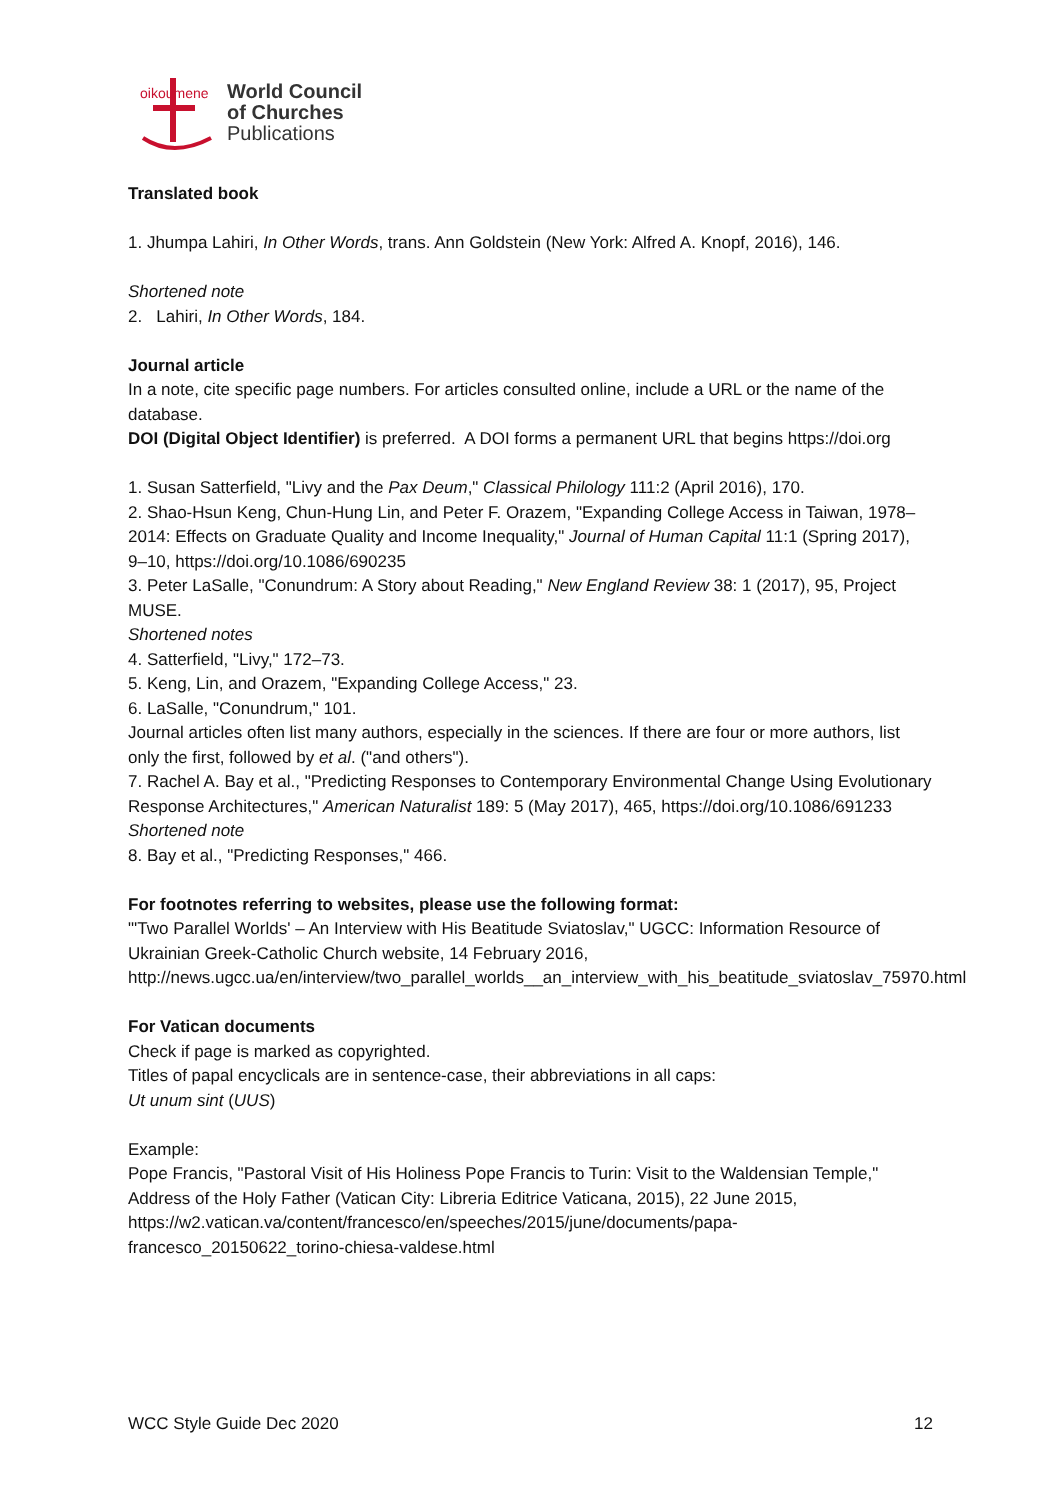oikoumene
World Council
of Churches
Publications
Translated book
1. Jhumpa Lahiri, In Other Words, trans. Ann Goldstein (New York: Alfred A. Knopf, 2016), 146.
Shortened note
2. Lahiri, In Other Words, 184.
Journal article
In a note, cite specific page numbers. For articles consulted online, include a URL or the name of the database.
DOI (Digital Object Identifier) is preferred. A DOI forms a permanent URL that begins https://doi.org
1. Susan Satterfield, "Livy and the Pax Deum," Classical Philology 111:2 (April 2016), 170.
2. Shao-Hsun Keng, Chun-Hung Lin, and Peter F. Orazem, "Expanding College Access in Taiwan, 1978–2014: Effects on Graduate Quality and Income Inequality," Journal of Human Capital 11:1 (Spring 2017), 9–10, https://doi.org/10.1086/690235
3. Peter LaSalle, "Conundrum: A Story about Reading," New England Review 38: 1 (2017), 95, Project MUSE.
Shortened notes
4. Satterfield, "Livy," 172–73.
5. Keng, Lin, and Orazem, "Expanding College Access," 23.
6. LaSalle, "Conundrum," 101.
Journal articles often list many authors, especially in the sciences. If there are four or more authors, list only the first, followed by et al. ("and others").
7. Rachel A. Bay et al., "Predicting Responses to Contemporary Environmental Change Using Evolutionary Response Architectures," American Naturalist 189: 5 (May 2017), 465, https://doi.org/10.1086/691233
Shortened note
8. Bay et al., "Predicting Responses," 466.
For footnotes referring to websites, please use the following format:
"'Two Parallel Worlds' – An Interview with His Beatitude Sviatoslav," UGCC: Information Resource of Ukrainian Greek-Catholic Church website, 14 February 2016, http://news.ugcc.ua/en/interview/two_parallel_worlds__an_interview_with_his_beatitude_sviatoslav_75970.html
For Vatican documents
Check if page is marked as copyrighted.
Titles of papal encyclicals are in sentence-case, their abbreviations in all caps:
Ut unum sint (UUS)
Example:
Pope Francis, "Pastoral Visit of His Holiness Pope Francis to Turin: Visit to the Waldensian Temple," Address of the Holy Father (Vatican City: Libreria Editrice Vaticana, 2015), 22 June 2015, https://w2.vatican.va/content/francesco/en/speeches/2015/june/documents/papa-francesco_20150622_torino-chiesa-valdese.html
WCC Style Guide Dec 2020 12